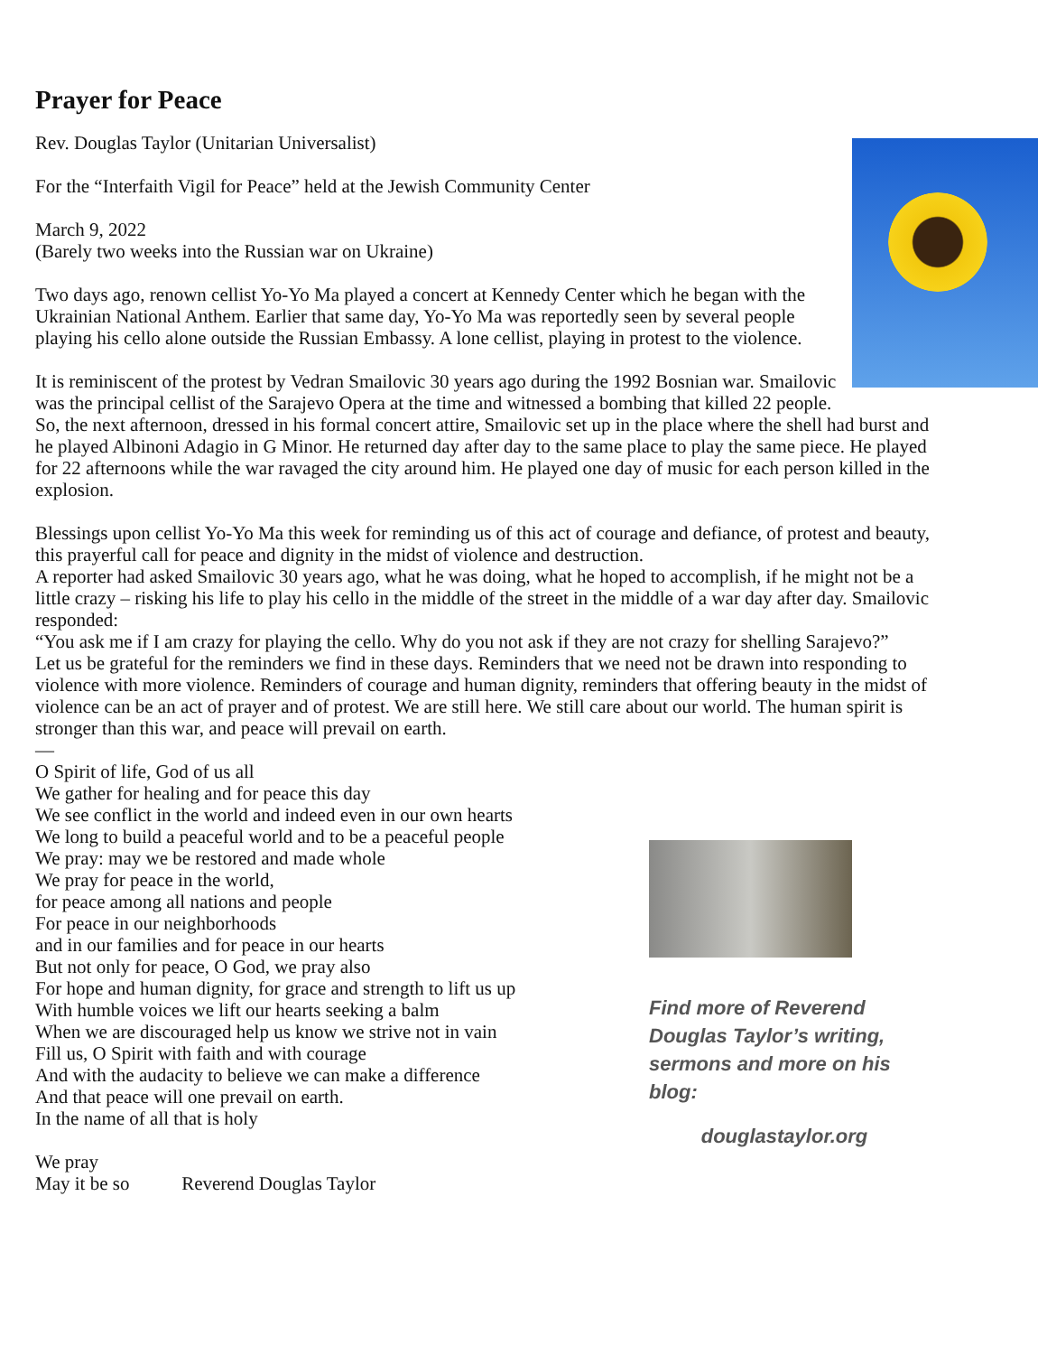Prayer for Peace
Rev. Douglas Taylor (Unitarian Universalist)
For the “Interfaith Vigil for Peace” held at the Jewish Community Center
March 9, 2022
(Barely two weeks into the Russian war on Ukraine)
Two days ago, renown cellist Yo-Yo Ma played a concert at Kennedy Center which he began with the Ukrainian National Anthem. Earlier that same day, Yo-Yo Ma was reportedly seen by several people playing his cello alone outside the Russian Embassy. A lone cellist, playing in protest to the violence.
It is reminiscent of the protest by Vedran Smailovic 30 years ago during the 1992 Bosnian war. Smailovic was the principal cellist of the Sarajevo Opera at the time and witnessed a bombing that killed 22 people. So, the next afternoon, dressed in his formal concert attire, Smailovic set up in the place where the shell had burst and he played Albinoni Adagio in G Minor. He returned day after day to the same place to play the same piece. He played for 22 afternoons while the war ravaged the city around him. He played one day of music for each person killed in the explosion.
Blessings upon cellist Yo-Yo Ma this week for reminding us of this act of courage and defiance, of protest and beauty, this prayerful call for peace and dignity in the midst of violence and destruction.
A reporter had asked Smailovic 30 years ago, what he was doing, what he hoped to accomplish, if he might not be a little crazy – risking his life to play his cello in the middle of the street in the middle of a war day after day. Smailovic responded:
“You ask me if I am crazy for playing the cello. Why do you not ask if they are not crazy for shelling Sarajevo?”
Let us be grateful for the reminders we find in these days. Reminders that we need not be drawn into responding to violence with more violence. Reminders of courage and human dignity, reminders that offering beauty in the midst of violence can be an act of prayer and of protest. We are still here. We still care about our world. The human spirit is stronger than this war, and peace will prevail on earth.
—
O Spirit of life, God of us all
We gather for healing and for peace this day
We see conflict in the world and indeed even in our own hearts
We long to build a peaceful world and to be a peaceful people
We pray: may we be restored and made whole
We pray for peace in the world,
for peace among all nations and people
For peace in our neighborhoods
and in our families and for peace in our hearts
But not only for peace, O God, we pray also
For hope and human dignity, for grace and strength to lift us up
With humble voices we lift our hearts seeking a balm
When we are discouraged help us know we strive not in vain
Fill us, O Spirit with faith and with courage
And with the audacity to believe we can make a difference
And that peace will one prevail on earth.
In the name of all that is holy
We pray
May it be so Reverend Douglas Taylor
Find more of Reverend Douglas Taylor’s writing, sermons and more on his blog:
douglastaylor.org